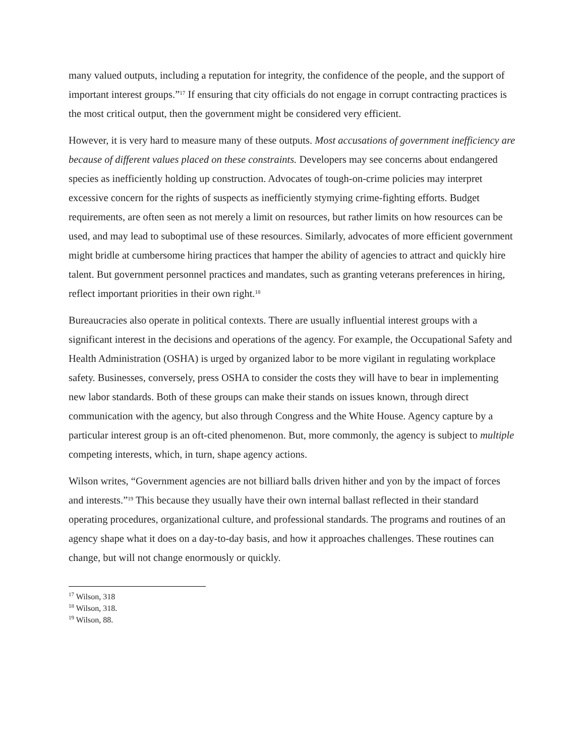many valued outputs, including a reputation for integrity, the confidence of the people, and the support of important interest groups.”<sup>17</sup> If ensuring that city officials do not engage in corrupt contracting practices is the most critical output, then the government might be considered very efficient.
However, it is very hard to measure many of these outputs. Most accusations of government inefficiency are because of different values placed on these constraints. Developers may see concerns about endangered species as inefficiently holding up construction. Advocates of tough-on-crime policies may interpret excessive concern for the rights of suspects as inefficiently stymying crime-fighting efforts. Budget requirements, are often seen as not merely a limit on resources, but rather limits on how resources can be used, and may lead to suboptimal use of these resources. Similarly, advocates of more efficient government might bridle at cumbersome hiring practices that hamper the ability of agencies to attract and quickly hire talent. But government personnel practices and mandates, such as granting veterans preferences in hiring, reflect important priorities in their own right.<sup>18</sup>
Bureaucracies also operate in political contexts. There are usually influential interest groups with a significant interest in the decisions and operations of the agency. For example, the Occupational Safety and Health Administration (OSHA) is urged by organized labor to be more vigilant in regulating workplace safety. Businesses, conversely, press OSHA to consider the costs they will have to bear in implementing new labor standards. Both of these groups can make their stands on issues known, through direct communication with the agency, but also through Congress and the White House. Agency capture by a particular interest group is an oft-cited phenomenon. But, more commonly, the agency is subject to multiple competing interests, which, in turn, shape agency actions.
Wilson writes, “Government agencies are not billiard balls driven hither and yon by the impact of forces and interests.”<sup>19</sup> This because they usually have their own internal ballast reflected in their standard operating procedures, organizational culture, and professional standards. The programs and routines of an agency shape what it does on a day-to-day basis, and how it approaches challenges. These routines can change, but will not change enormously or quickly.
<sup>17</sup> Wilson, 318
<sup>18</sup> Wilson, 318.
<sup>19</sup> Wilson, 88.